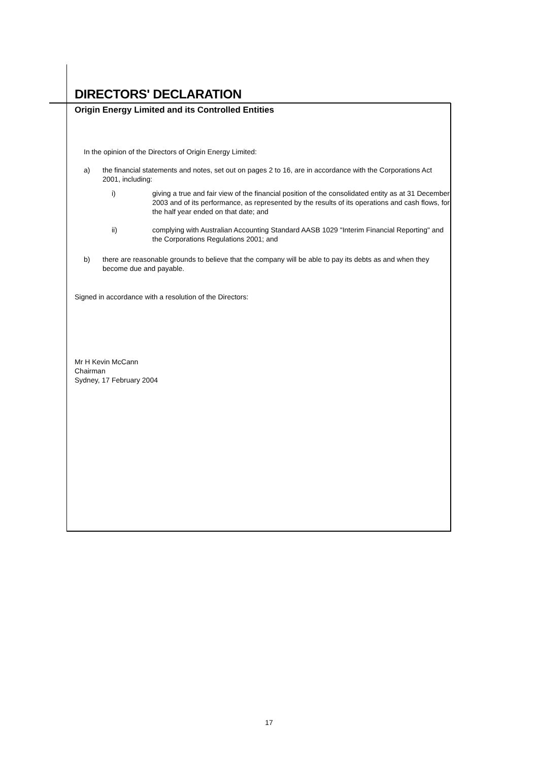DIRECTORS' DECLARATION
Origin Energy Limited and its Controlled Entities
In the opinion of the Directors of Origin Energy Limited:
a) the financial statements and notes, set out on pages 2 to 16, are in accordance with the Corporations Act 2001, including:
i) giving a true and fair view of the financial position of the consolidated entity as at 31 December 2003 and of its performance, as represented by the results of its operations and cash flows, for the half year ended on that date; and
ii) complying with Australian Accounting Standard AASB 1029 "Interim Financial Reporting" and the Corporations Regulations 2001; and
b) there are reasonable grounds to believe that the company will be able to pay its debts as and when they become due and payable.
Signed in accordance with a resolution of the Directors:
Mr H Kevin McCann
Chairman
Sydney, 17 February 2004
17